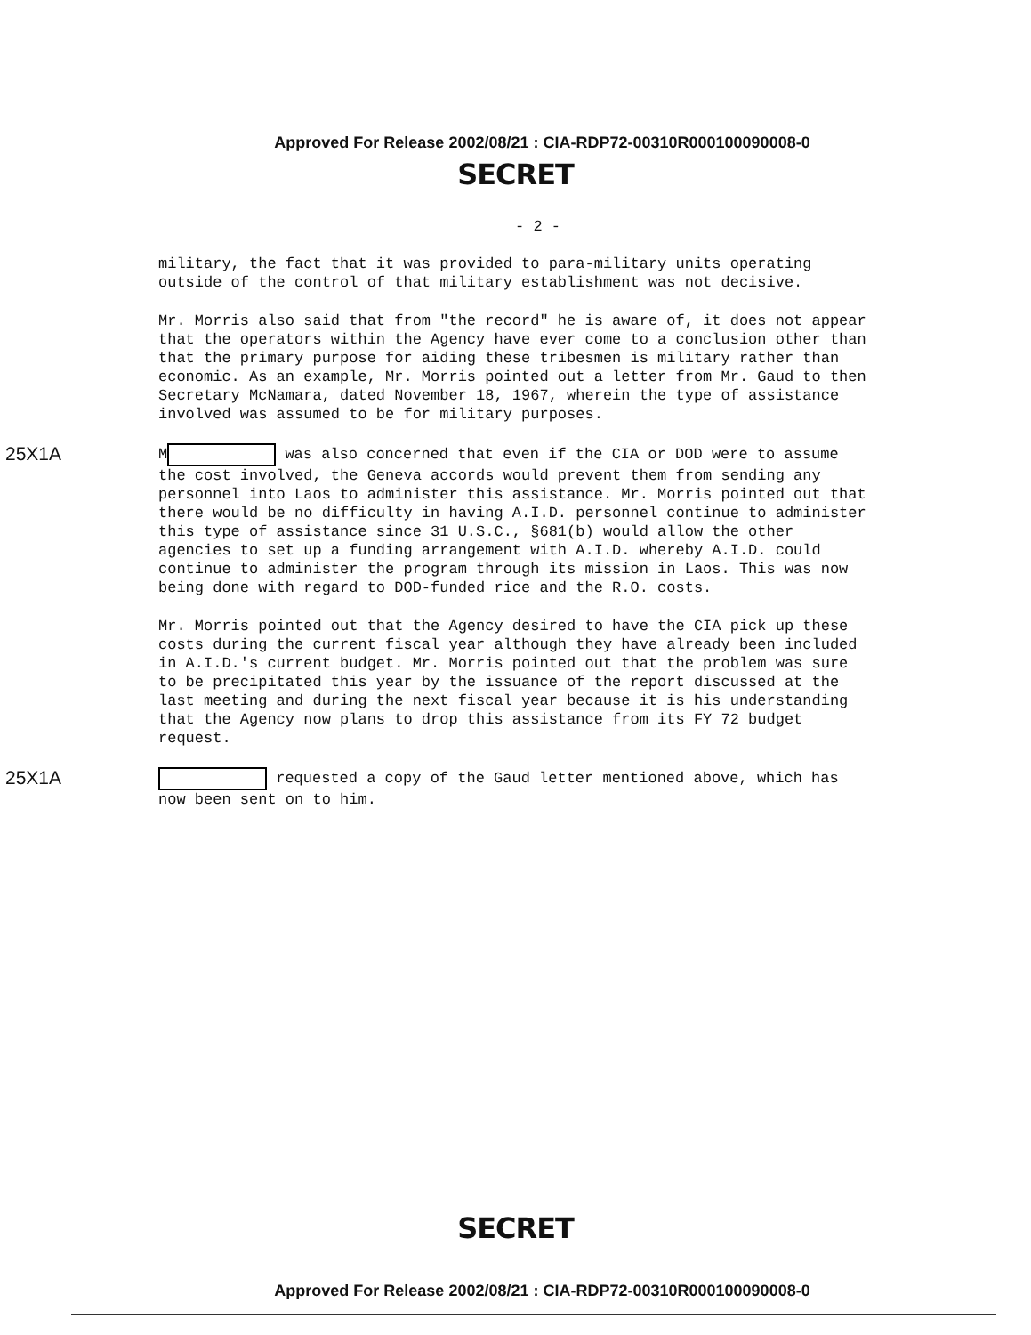Approved For Release 2002/08/21 : CIA-RDP72-00310R000100090008-0
SECRET
- 2 -
military, the fact that it was provided to para-military units operating outside of the control of that military establishment was not decisive.
Mr. Morris also said that from "the record" he is aware of, it does not appear that the operators within the Agency have ever come to a conclusion other than that the primary purpose for aiding these tribesmen is military rather than economic. As an example, Mr. Morris pointed out a letter from Mr. Gaud to then Secretary McNamara, dated November 18, 1967, wherein the type of assistance involved was assumed to be for military purposes.
25X1A
M was also concerned that even if the CIA or DOD were to assume the cost involved, the Geneva accords would prevent them from sending any personnel into Laos to administer this assistance. Mr. Morris pointed out that there would be no difficulty in having A.I.D. personnel continue to administer this type of assistance since 31 U.S.C., §681(b) would allow the other agencies to set up a funding arrangement with A.I.D. whereby A.I.D. could continue to administer the program through its mission in Laos. This was now being done with regard to DOD-funded rice and the R.O. costs.
Mr. Morris pointed out that the Agency desired to have the CIA pick up these costs during the current fiscal year although they have already been included in A.I.D.'s current budget. Mr. Morris pointed out that the problem was sure to be precipitated this year by the issuance of the report discussed at the last meeting and during the next fiscal year because it is his understanding that the Agency now plans to drop this assistance from its FY 72 budget request.
25X1A
requested a copy of the Gaud letter mentioned above, which has now been sent on to him.
SECRET
Approved For Release 2002/08/21 : CIA-RDP72-00310R000100090008-0